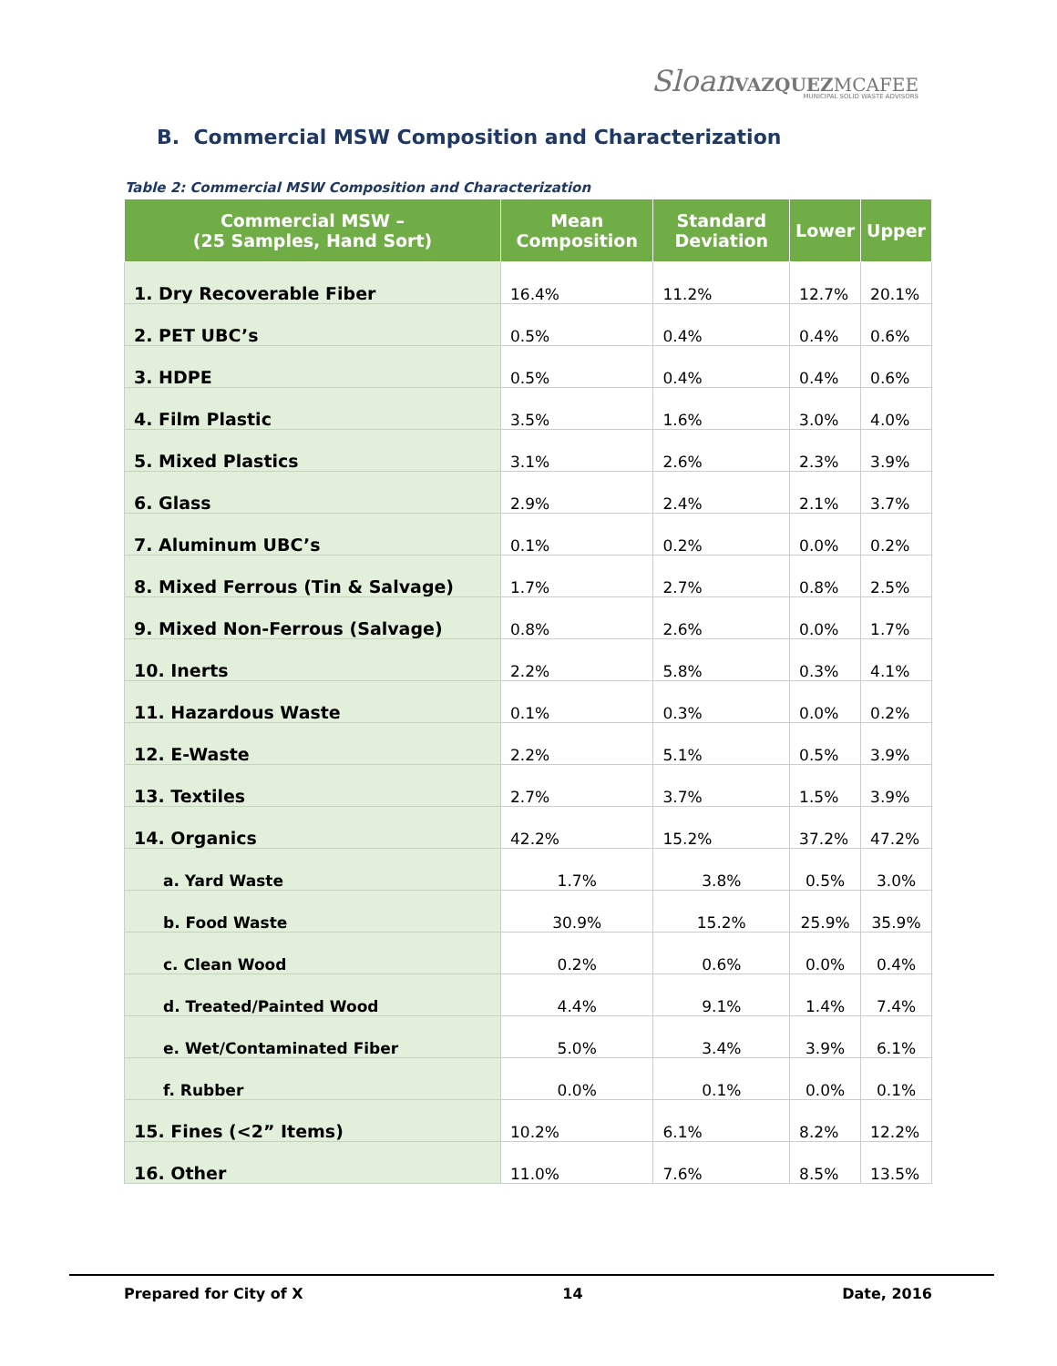Sloan VAZQUEZ MCAFEE
MUNICIPAL SOLID WASTE ADVISORS
B. Commercial MSW Composition and Characterization
Table 2: Commercial MSW Composition and Characterization
| Commercial MSW – (25 Samples, Hand Sort) | Mean Composition | Standard Deviation | Lower | Upper |
| --- | --- | --- | --- | --- |
| 1. Dry Recoverable Fiber | 16.4% | 11.2% | 12.7% | 20.1% |
| 2. PET UBC’s | 0.5% | 0.4% | 0.4% | 0.6% |
| 3. HDPE | 0.5% | 0.4% | 0.4% | 0.6% |
| 4. Film Plastic | 3.5% | 1.6% | 3.0% | 4.0% |
| 5. Mixed Plastics | 3.1% | 2.6% | 2.3% | 3.9% |
| 6. Glass | 2.9% | 2.4% | 2.1% | 3.7% |
| 7. Aluminum UBC’s | 0.1% | 0.2% | 0.0% | 0.2% |
| 8. Mixed Ferrous (Tin & Salvage) | 1.7% | 2.7% | 0.8% | 2.5% |
| 9. Mixed Non-Ferrous (Salvage) | 0.8% | 2.6% | 0.0% | 1.7% |
| 10. Inerts | 2.2% | 5.8% | 0.3% | 4.1% |
| 11. Hazardous Waste | 0.1% | 0.3% | 0.0% | 0.2% |
| 12. E-Waste | 2.2% | 5.1% | 0.5% | 3.9% |
| 13. Textiles | 2.7% | 3.7% | 1.5% | 3.9% |
| 14. Organics | 42.2% | 15.2% | 37.2% | 47.2% |
| a. Yard Waste | 1.7% | 3.8% | 0.5% | 3.0% |
| b. Food Waste | 30.9% | 15.2% | 25.9% | 35.9% |
| c. Clean Wood | 0.2% | 0.6% | 0.0% | 0.4% |
| d. Treated/Painted Wood | 4.4% | 9.1% | 1.4% | 7.4% |
| e. Wet/Contaminated Fiber | 5.0% | 3.4% | 3.9% | 6.1% |
| f. Rubber | 0.0% | 0.1% | 0.0% | 0.1% |
| 15. Fines (<2” Items) | 10.2% | 6.1% | 8.2% | 12.2% |
| 16. Other | 11.0% | 7.6% | 8.5% | 13.5% |
Prepared for City of X 14 Date, 2016